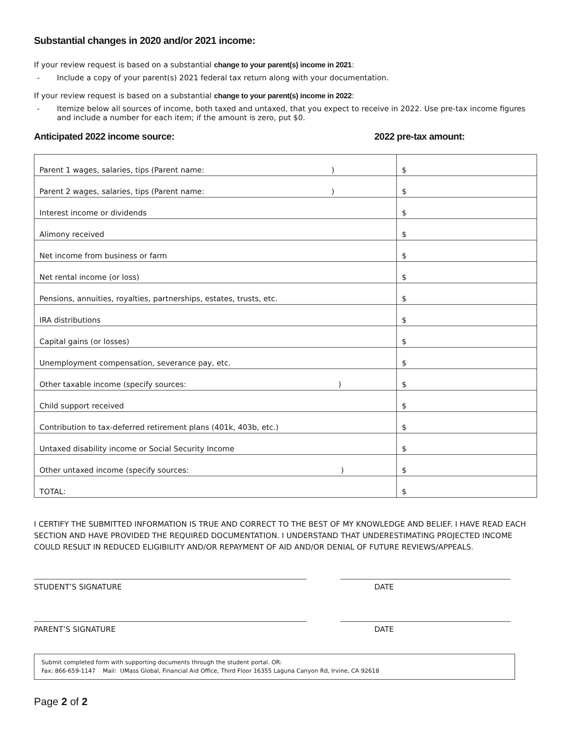Substantial changes in 2020 and/or 2021 income:
If your review request is based on a substantial change to your parent(s) income in 2021:
- Include a copy of your parent(s) 2021 federal tax return along with your documentation.
If your review request is based on a substantial change to your parent(s) income in 2022:
- Itemize below all sources of income, both taxed and untaxed, that you expect to receive in 2022. Use pre-tax income figures and include a number for each item; if the amount is zero, put $0.
Anticipated 2022 income source: 2022 pre-tax amount:
| Parent 1 wages, salaries, tips (Parent name: ) | $ |
| Parent 2 wages, salaries, tips (Parent name: ) | $ |
| Interest income or dividends | $ |
| Alimony received | $ |
| Net income from business or farm | $ |
| Net rental income (or loss) | $ |
| Pensions, annuities, royalties, partnerships, estates, trusts, etc. | $ |
| IRA distributions | $ |
| Capital gains (or losses) | $ |
| Unemployment compensation, severance pay, etc. | $ |
| Other taxable income (specify sources: ) | $ |
| Child support received | $ |
| Contribution to tax-deferred retirement plans (401k, 403b, etc.) | $ |
| Untaxed disability income or Social Security Income | $ |
| Other untaxed income (specify sources: ) | $ |
| TOTAL: | $ |
I CERTIFY THE SUBMITTED INFORMATION IS TRUE AND CORRECT TO THE BEST OF MY KNOWLEDGE AND BELIEF. I HAVE READ EACH SECTION AND HAVE PROVIDED THE REQUIRED DOCUMENTATION. I UNDERSTAND THAT UNDERESTIMATING PROJECTED INCOME COULD RESULT IN REDUCED ELIGIBILITY AND/OR REPAYMENT OF AID AND/OR DENIAL OF FUTURE REVIEWS/APPEALS.
STUDENT’S SIGNATURE DATE
PARENT’S SIGNATURE DATE
Submit completed form with supporting documents through the student portal. OR:
Fax: 866-659-1147 Mail: UMass Global, Financial Aid Office, Third Floor 16355 Laguna Canyon Rd, Irvine, CA 92618
Page 2 of 2